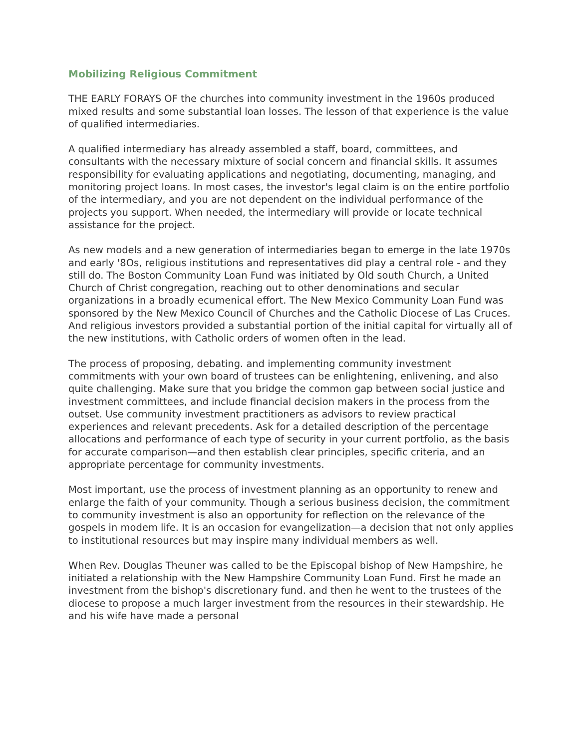Mobilizing Religious Commitment
THE EARLY FORAYS OF the churches into community investment in the 1960s produced mixed results and some substantial loan losses. The lesson of that experience is the value of qualified intermediaries.
A qualified intermediary has already assembled a staff, board, committees, and consultants with the necessary mixture of social concern and financial skills. It assumes responsibility for evaluating applications and negotiating, documenting, managing, and monitoring project loans. In most cases, the investor's legal claim is on the entire portfolio of the intermediary, and you are not dependent on the individual performance of the projects you support. When needed, the intermediary will provide or locate technical assistance for the project.
As new models and a new generation of intermediaries began to emerge in the late 1970s and early '8Os, religious institutions and representatives did play a central role - and they still do. The Boston Community Loan Fund was initiated by Old south Church, a United Church of Christ congregation, reaching out to other denominations and secular organizations in a broadly ecumenical effort. The New Mexico Community Loan Fund was sponsored by the New Mexico Council of Churches and the Catholic Diocese of Las Cruces. And religious investors provided a substantial portion of the initial capital for virtually all of the new institutions, with Catholic orders of women often in the lead.
The process of proposing, debating. and implementing community investment commitments with your own board of trustees can be enlightening, enlivening, and also quite challenging. Make sure that you bridge the common gap between social justice and investment committees, and include financial decision makers in the process from the outset. Use community investment practitioners as advisors to review practical experiences and relevant precedents. Ask for a detailed description of the percentage allocations and performance of each type of security in your current portfolio, as the basis for accurate comparison—and then establish clear principles, specific criteria, and an appropriate percentage for community investments.
Most important, use the process of investment planning as an opportunity to renew and enlarge the faith of your community. Though a serious business decision, the commitment to community investment is also an opportunity for reflection on the relevance of the gospels in modem life. It is an occasion for evangelization—a decision that not only applies to institutional resources but may inspire many individual members as well.
When Rev. Douglas Theuner was called to be the Episcopal bishop of New Hampshire, he initiated a relationship with the New Hampshire Community Loan Fund. First he made an investment from the bishop's discretionary fund. and then he went to the trustees of the diocese to propose a much larger investment from the resources in their stewardship. He and his wife have made a personal